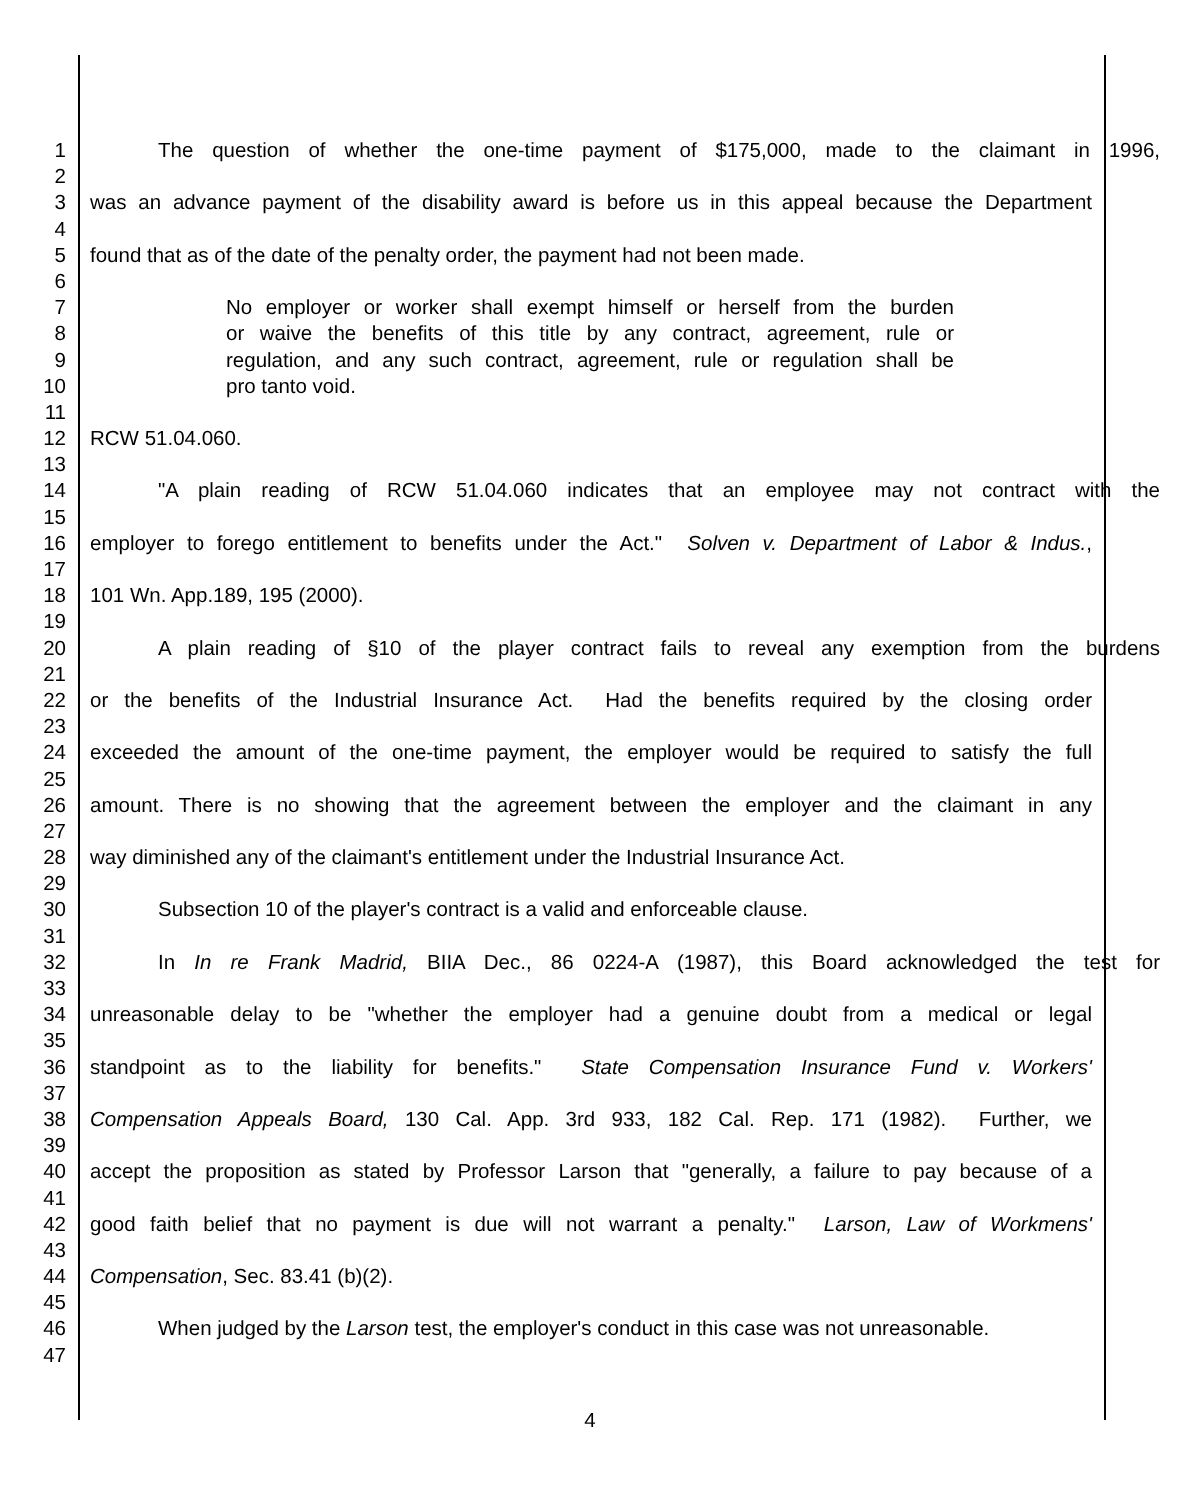1 The question of whether the one-time payment of $175,000, made to the claimant in 1996,
2
3 was an advance payment of the disability award is before us in this appeal because the Department
4
5 found that as of the date of the penalty order, the payment had not been made.
6
7 No employer or worker shall exempt himself or herself from the burden
8 or waive the benefits of this title by any contract, agreement, rule or
9 regulation, and any such contract, agreement, rule or regulation shall be
10 pro tanto void.
11
12 RCW 51.04.060.
13
14 "A plain reading of RCW 51.04.060 indicates that an employee may not contract with the
15
16 employer to forego entitlement to benefits under the Act." Solven v. Department of Labor & Indus.,
17
18 101 Wn. App.189, 195 (2000).
19
20 A plain reading of §10 of the player contract fails to reveal any exemption from the burdens
21
22 or the benefits of the Industrial Insurance Act. Had the benefits required by the closing order
23
24 exceeded the amount of the one-time payment, the employer would be required to satisfy the full
25
26 amount. There is no showing that the agreement between the employer and the claimant in any
27
28 way diminished any of the claimant's entitlement under the Industrial Insurance Act.
29
30 Subsection 10 of the player's contract is a valid and enforceable clause.
31
32 In In re Frank Madrid, BIIA Dec., 86 0224-A (1987), this Board acknowledged the test for
33
34 unreasonable delay to be "whether the employer had a genuine doubt from a medical or legal
35
36 standpoint as to the liability for benefits." State Compensation Insurance Fund v. Workers'
37
38 Compensation Appeals Board, 130 Cal. App. 3rd 933, 182 Cal. Rep. 171 (1982). Further, we
39
40 accept the proposition as stated by Professor Larson that "generally, a failure to pay because of a
41
42 good faith belief that no payment is due will not warrant a penalty." Larson, Law of Workmens'
43
44 Compensation, Sec. 83.41 (b)(2).
45
46 When judged by the Larson test, the employer's conduct in this case was not unreasonable.
47
4